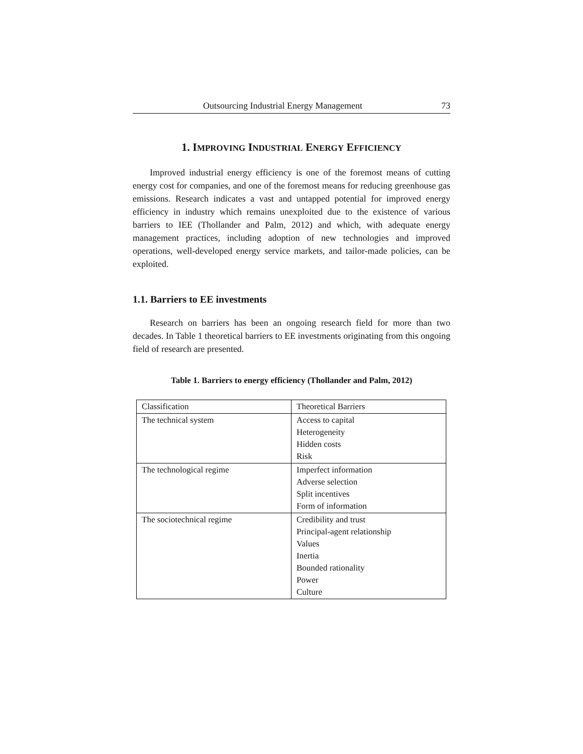Outsourcing Industrial Energy Management 73
1. IMPROVING INDUSTRIAL ENERGY EFFICIENCY
Improved industrial energy efficiency is one of the foremost means of cutting energy cost for companies, and one of the foremost means for reducing greenhouse gas emissions. Research indicates a vast and untapped potential for improved energy efficiency in industry which remains unexploited due to the existence of various barriers to IEE (Thollander and Palm, 2012) and which, with adequate energy management practices, including adoption of new technologies and improved operations, well-developed energy service markets, and tailor-made policies, can be exploited.
1.1. Barriers to EE investments
Research on barriers has been an ongoing research field for more than two decades. In Table 1 theoretical barriers to EE investments originating from this ongoing field of research are presented.
Table 1. Barriers to energy efficiency (Thollander and Palm, 2012)
| Classification | Theoretical Barriers |
| --- | --- |
| The technical system | Access to capital Heterogeneity Hidden costs Risk |
| The technological regime | Imperfect information Adverse selection Split incentives Form of information |
| The sociotechnical regime | Credibility and trust Principal-agent relationship Values Inertia Bounded rationality Power Culture |